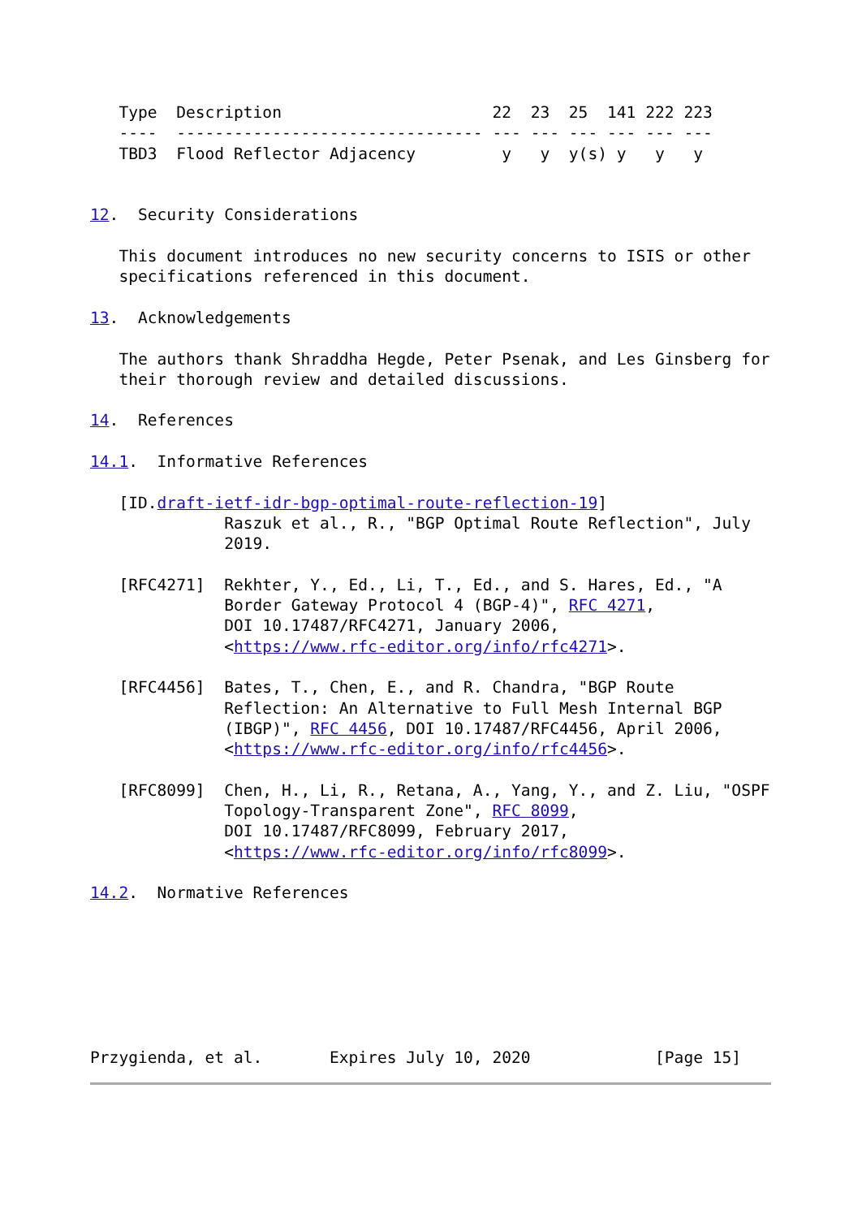Type  Description                      22  23  25  141 222 223
   ----  -------------------------------- --- --- --- --- --- ---
   TBD3  Flood Reflector Adjacency         y   y  y(s) y   y   y


12.  Security Considerations

   This document introduces no new security concerns to ISIS or other
   specifications referenced in this document.

13.  Acknowledgements

   The authors thank Shraddha Hegde, Peter Psenak, and Les Ginsberg for
   their thorough review and detailed discussions.

14.  References

14.1.  Informative References

   [ID.draft-ietf-idr-bgp-optimal-route-reflection-19]
              Raszuk et al., R., "BGP Optimal Route Reflection", July
              2019.

   [RFC4271]  Rekhter, Y., Ed., Li, T., Ed., and S. Hares, Ed., "A
              Border Gateway Protocol 4 (BGP-4)", RFC 4271,
              DOI 10.17487/RFC4271, January 2006,
              <https://www.rfc-editor.org/info/rfc4271>.

   [RFC4456]  Bates, T., Chen, E., and R. Chandra, "BGP Route
              Reflection: An Alternative to Full Mesh Internal BGP
              (IBGP)", RFC 4456, DOI 10.17487/RFC4456, April 2006,
              <https://www.rfc-editor.org/info/rfc4456>.

   [RFC8099]  Chen, H., Li, R., Retana, A., Yang, Y., and Z. Liu, "OSPF
              Topology-Transparent Zone", RFC 8099,
              DOI 10.17487/RFC8099, February 2017,
              <https://www.rfc-editor.org/info/rfc8099>.

14.2.  Normative References







Przygienda, et al.       Expires July 10, 2020             [Page 15]